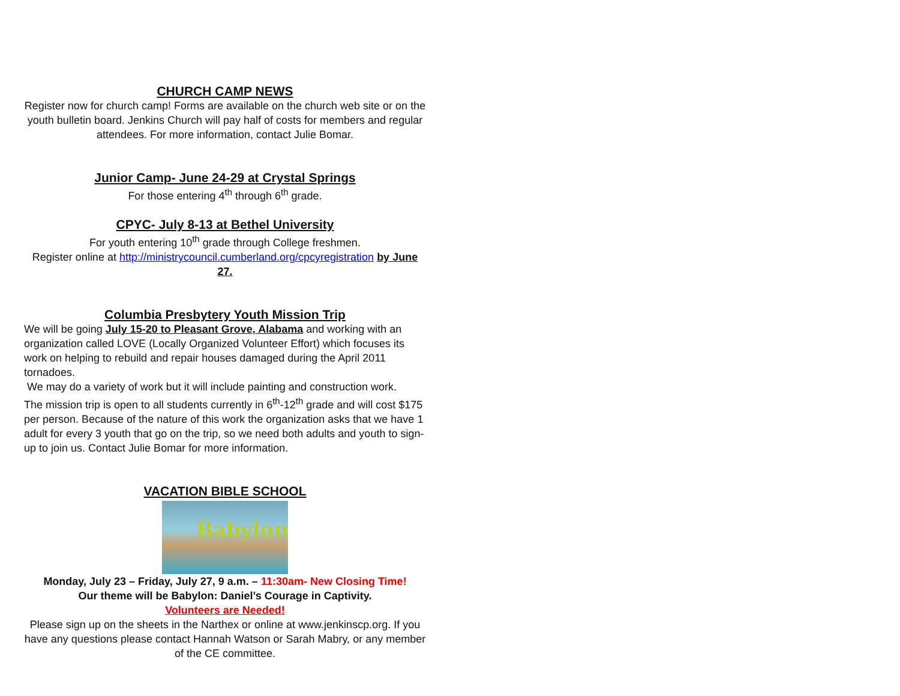CHURCH CAMP NEWS
Register now for church camp! Forms are available on the church web site or on the youth bulletin board. Jenkins Church will pay half of costs for members and regular attendees. For more information, contact Julie Bomar.
Junior Camp- June 24-29 at Crystal Springs
For those entering 4<sup>th</sup> through 6<sup>th</sup> grade.
CPYC- July 8-13 at Bethel University
For youth entering 10<sup>th</sup> grade through College freshmen.
Register online at http://ministrycouncil.cumberland.org/cpcyregistration by June 27.
Columbia Presbytery Youth Mission Trip
We will be going July 15-20 to Pleasant Grove, Alabama and working with an organization called LOVE (Locally Organized Volunteer Effort) which focuses its work on helping to rebuild and repair houses damaged during the April 2011 tornadoes.
We may do a variety of work but it will include painting and construction work.
The mission trip is open to all students currently in 6<sup>th</sup>-12<sup>th</sup> grade and will cost $175 per person. Because of the nature of this work the organization asks that we have 1 adult for every 3 youth that go on the trip, so we need both adults and youth to sign-up to join us. Contact Julie Bomar for more information.
VACATION BIBLE SCHOOL
Babylon
Monday, July 23 – Friday, July 27, 9 a.m. – 11:30am- New Closing Time!
Our theme will be Babylon: Daniel’s Courage in Captivity.
Volunteers are Needed!
Please sign up on the sheets in the Narthex or online at www.jenkinscp.org. If you have any questions please contact Hannah Watson or Sarah Mabry, or any member of the CE committee.